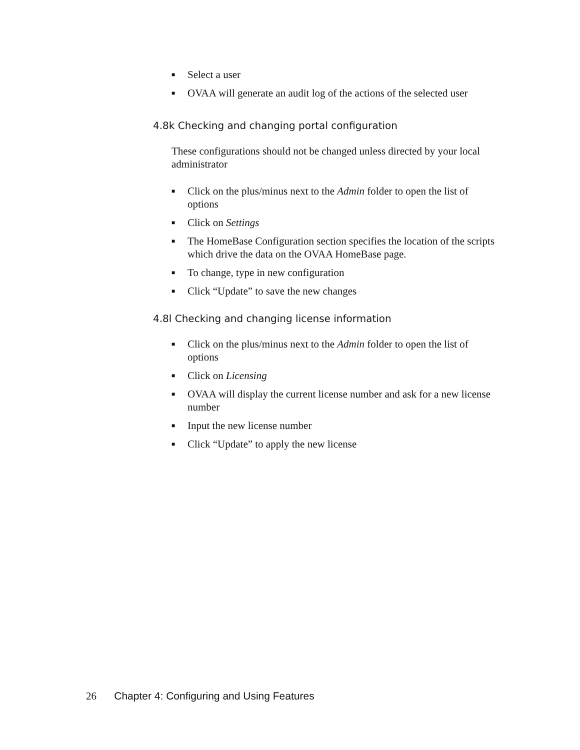■ Select a user
■ OVAA will generate an audit log of the actions of the selected user
4.8k Checking and changing portal configuration
These configurations should not be changed unless directed by your local administrator
■ Click on the plus/minus next to the Admin folder to open the list of options
■ Click on Settings
■ The HomeBase Configuration section specifies the location of the scripts which drive the data on the OVAA HomeBase page.
■ To change, type in new configuration
■ Click “Update” to save the new changes
4.8l Checking and changing license information
■ Click on the plus/minus next to the Admin folder to open the list of options
■ Click on Licensing
■ OVAA will display the current license number and ask for a new license number
■ Input the new license number
■ Click “Update” to apply the new license
26 Chapter 4: Configuring and Using Features